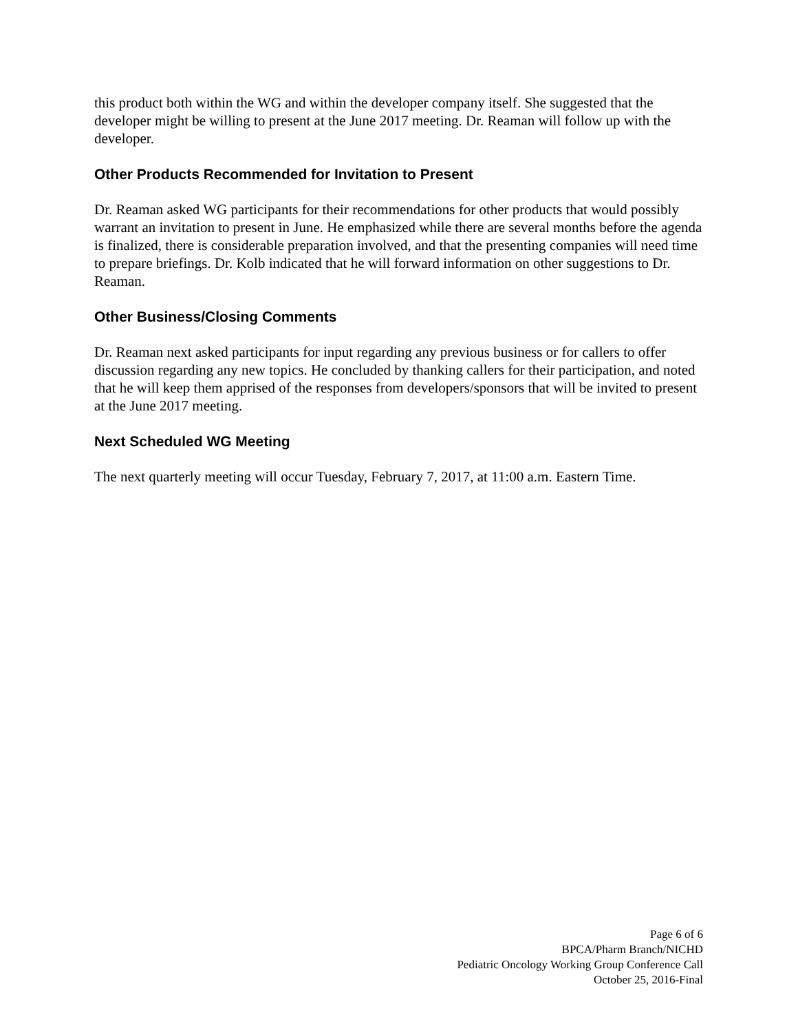this product both within the WG and within the developer company itself. She suggested that the developer might be willing to present at the June 2017 meeting. Dr. Reaman will follow up with the developer.
Other Products Recommended for Invitation to Present
Dr. Reaman asked WG participants for their recommendations for other products that would possibly warrant an invitation to present in June. He emphasized while there are several months before the agenda is finalized, there is considerable preparation involved, and that the presenting companies will need time to prepare briefings. Dr. Kolb indicated that he will forward information on other suggestions to Dr. Reaman.
Other Business/Closing Comments
Dr. Reaman next asked participants for input regarding any previous business or for callers to offer discussion regarding any new topics. He concluded by thanking callers for their participation, and noted that he will keep them apprised of the responses from developers/sponsors that will be invited to present at the June 2017 meeting.
Next Scheduled WG Meeting
The next quarterly meeting will occur Tuesday, February 7, 2017, at 11:00 a.m. Eastern Time.
Page 6 of 6
BPCA/Pharm Branch/NICHD
Pediatric Oncology Working Group Conference Call
October 25, 2016-Final